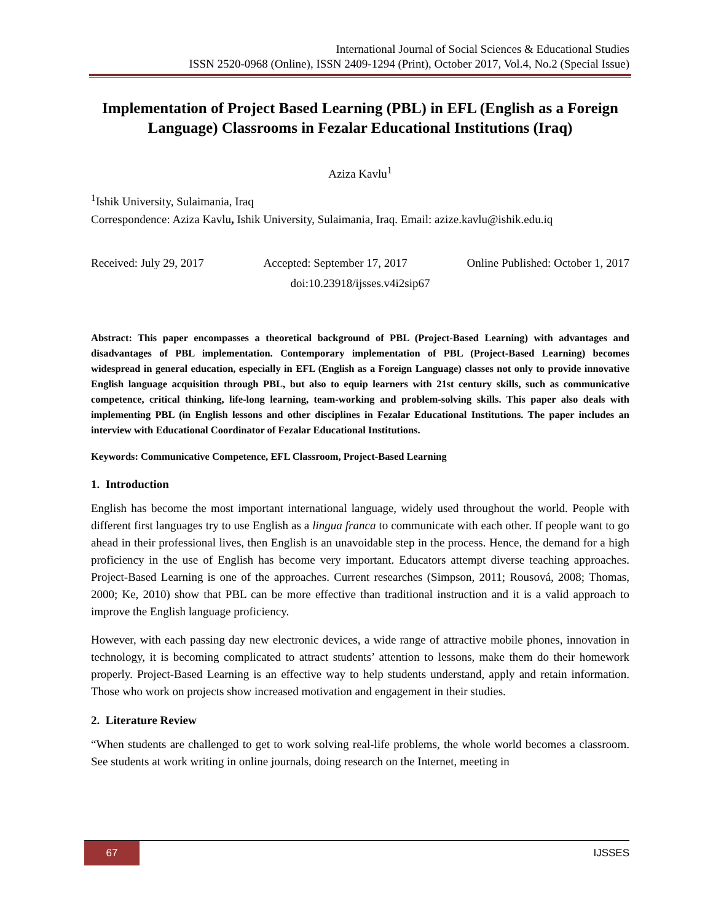International Journal of Social Sciences & Educational Studies
ISSN 2520-0968 (Online), ISSN 2409-1294 (Print), October 2017, Vol.4, No.2 (Special Issue)
Implementation of Project Based Learning (PBL) in EFL (English as a Foreign Language) Classrooms in Fezalar Educational Institutions (Iraq)
Aziza Kavlu<sup>1</sup>
<sup>1</sup> Ishik University, Sulaimania, Iraq
Correspondence: Aziza Kavlu, Ishik University, Sulaimania, Iraq. Email: azize.kavlu@ishik.edu.iq
Received: July 29, 2017 Accepted: September 17, 2017 Online Published: October 1, 2017
doi:10.23918/ijsses.v4i2sip67
Abstract: This paper encompasses a theoretical background of PBL (Project-Based Learning) with advantages and disadvantages of PBL implementation. Contemporary implementation of PBL (Project-Based Learning) becomes widespread in general education, especially in EFL (English as a Foreign Language) classes not only to provide innovative English language acquisition through PBL, but also to equip learners with 21st century skills, such as communicative competence, critical thinking, life-long learning, team-working and problem-solving skills. This paper also deals with implementing PBL (in English lessons and other disciplines in Fezalar Educational Institutions. The paper includes an interview with Educational Coordinator of Fezalar Educational Institutions.
Keywords: Communicative Competence, EFL Classroom, Project-Based Learning
1. Introduction
English has become the most important international language, widely used throughout the world. People with different first languages try to use English as a lingua franca to communicate with each other. If people want to go ahead in their professional lives, then English is an unavoidable step in the process. Hence, the demand for a high proficiency in the use of English has become very important. Educators attempt diverse teaching approaches. Project-Based Learning is one of the approaches. Current researches (Simpson, 2011; Rousová, 2008; Thomas, 2000; Ke, 2010) show that PBL can be more effective than traditional instruction and it is a valid approach to improve the English language proficiency.
However, with each passing day new electronic devices, a wide range of attractive mobile phones, innovation in technology, it is becoming complicated to attract students’ attention to lessons, make them do their homework properly. Project-Based Learning is an effective way to help students understand, apply and retain information. Those who work on projects show increased motivation and engagement in their studies.
2. Literature Review
“When students are challenged to get to work solving real-life problems, the whole world becomes a classroom. See students at work writing in online journals, doing research on the Internet, meeting in
67 IJSSES